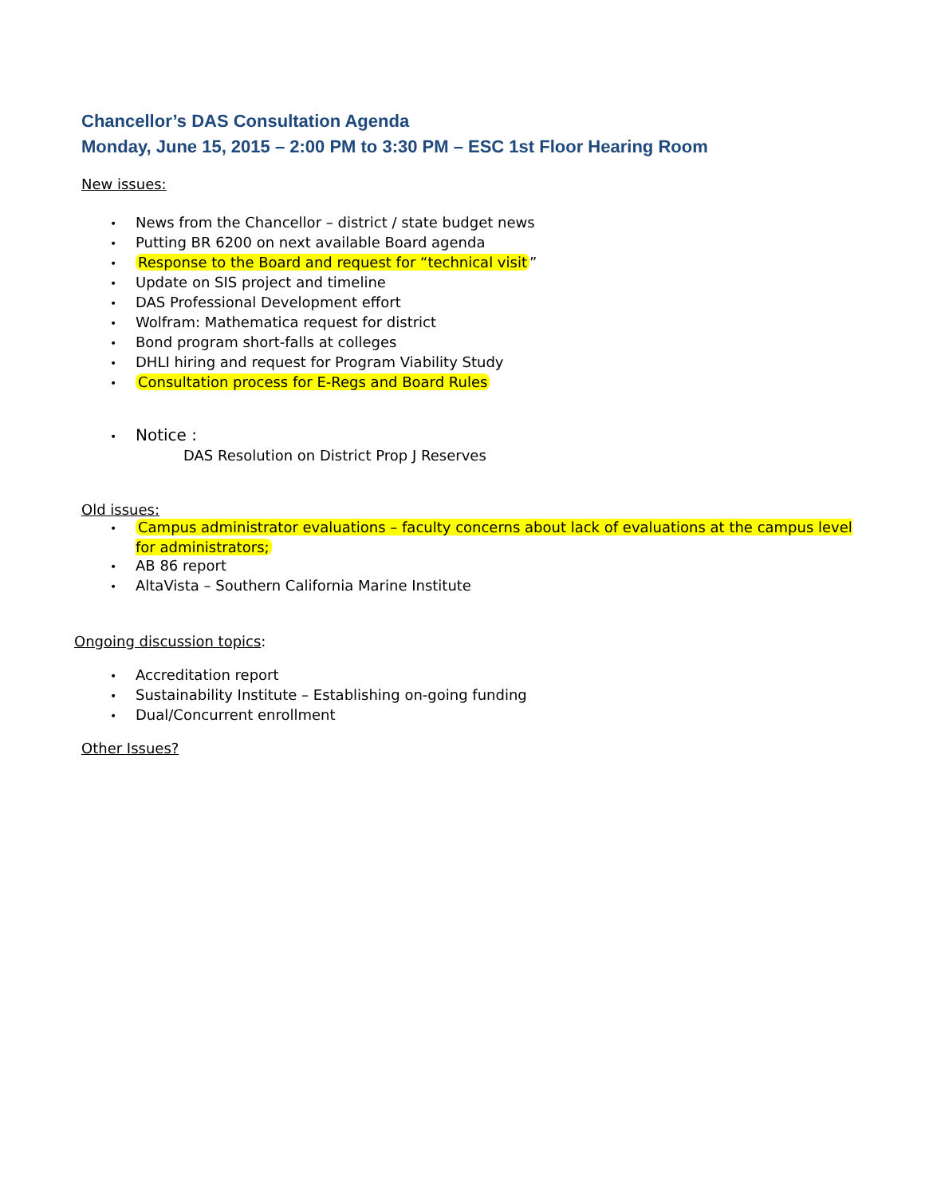Chancellor’s DAS Consultation Agenda
Monday, June 15, 2015 – 2:00 PM to 3:30 PM – ESC 1st Floor Hearing Room
New issues:
• News from the Chancellor – district / state budget news
• Putting BR 6200 on next available Board agenda
• Response to the Board and request for “technical visit”
• Update on SIS project and timeline
• DAS Professional Development effort
• Wolfram: Mathematica request for district
• Bond program short-falls at colleges
• DHLI hiring and request for Program Viability Study
• Consultation process for E-Regs and Board Rules
• Notice :
DAS Resolution on District Prop J Reserves
Old issues:
• Campus administrator evaluations – faculty concerns about lack of evaluations at the campus level for administrators;
• AB 86 report
• AltaVista – Southern California Marine Institute
Ongoing discussion topics:
• Accreditation report
• Sustainability Institute – Establishing on-going funding
• Dual/Concurrent enrollment
Other Issues?